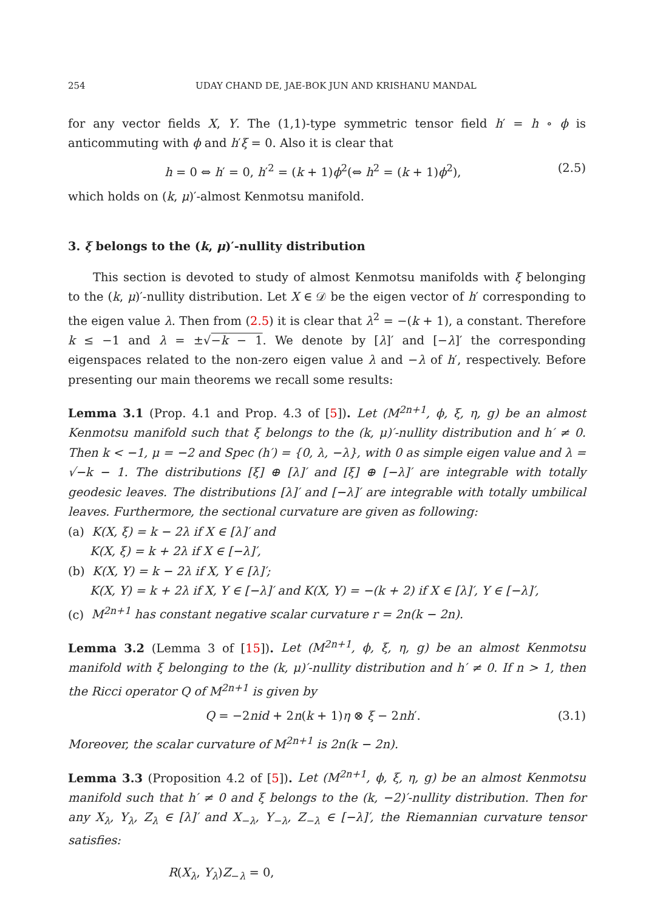254 UDAY CHAND DE, JAE-BOK JUN AND KRISHANU MANDAL
for any vector fields X, Y. The (1,1)-type symmetric tensor field h′ = h ∘ ϕ is anticommuting with ϕ and h′ξ = 0. Also it is clear that
h = 0 ⇔ h′ = 0, h′<sup>2</sup> = (k + 1)ϕ<sup>2</sup>(⇔ h<sup>2</sup> = (k + 1)ϕ<sup>2</sup>), (2.5)
which holds on (k, μ)′-almost Kenmotsu manifold.
3. ξ belongs to the (k, μ)′-nullity distribution
This section is devoted to study of almost Kenmotsu manifolds with ξ belonging to the (k, μ)′-nullity distribution. Let X ∈ 𝒟 be the eigen vector of h′ corresponding to the eigen value λ. Then from (2.5) it is clear that λ<sup>2</sup> = −(k + 1), a constant. Therefore k ≤ −1 and λ = ±√−k − 1. We denote by [λ]′ and [−λ]′ the corresponding eigenspaces related to the non-zero eigen value λ and −λ of h′, respectively. Before presenting our main theorems we recall some results:
Lemma 3.1 (Prop. 4.1 and Prop. 4.3 of [5]). Let (M<sup>2n+1</sup>, ϕ, ξ, η, g) be an almost Kenmotsu manifold such that ξ belongs to the (k, μ)′-nullity distribution and h′ ≠ 0. Then k < −1, μ = −2 and Spec (h′) = {0, λ, −λ}, with 0 as simple eigen value and λ = √−k − 1. The distributions [ξ] ⊕ [λ]′ and [ξ] ⊕ [−λ]′ are integrable with totally geodesic leaves. The distributions [λ]′ and [−λ]′ are integrable with totally umbilical leaves. Furthermore, the sectional curvature are given as following:
(a) K(X, ξ) = k − 2λ if X ∈ [λ]′ and
K(X, ξ) = k + 2λ if X ∈ [−λ]′,
(b) K(X, Y) = k − 2λ if X, Y ∈ [λ]′;
K(X, Y) = k + 2λ if X, Y ∈ [−λ]′ and K(X, Y) = −(k + 2) if X ∈ [λ]′, Y ∈ [−λ]′,
(c) M<sup>2n+1</sup> has constant negative scalar curvature r = 2n(k − 2n).
Lemma 3.2 (Lemma 3 of [15]). Let (M<sup>2n+1</sup>, ϕ, ξ, η, g) be an almost Kenmotsu manifold with ξ belonging to the (k, μ)′-nullity distribution and h′ ≠ 0. If n > 1, then the Ricci operator Q of M<sup>2n+1</sup> is given by
Q = −2nid + 2n(k + 1)η ⊗ ξ − 2nh′. (3.1)
Moreover, the scalar curvature of M<sup>2n+1</sup> is 2n(k − 2n).
Lemma 3.3 (Proposition 4.2 of [5]). Let (M<sup>2n+1</sup>, ϕ, ξ, η, g) be an almost Kenmotsu manifold such that h′ ≠ 0 and ξ belongs to the (k, −2)′-nullity distribution. Then for any X<sub>λ</sub>, Y<sub>λ</sub>, Z<sub>λ</sub> ∈ [λ]′ and X<sub>−λ</sub>, Y<sub>−λ</sub>, Z<sub>−λ</sub> ∈ [−λ]′, the Riemannian curvature tensor satisfies:
R(X<sub>λ</sub>, Y<sub>λ</sub>)Z<sub>−λ</sub> = 0,